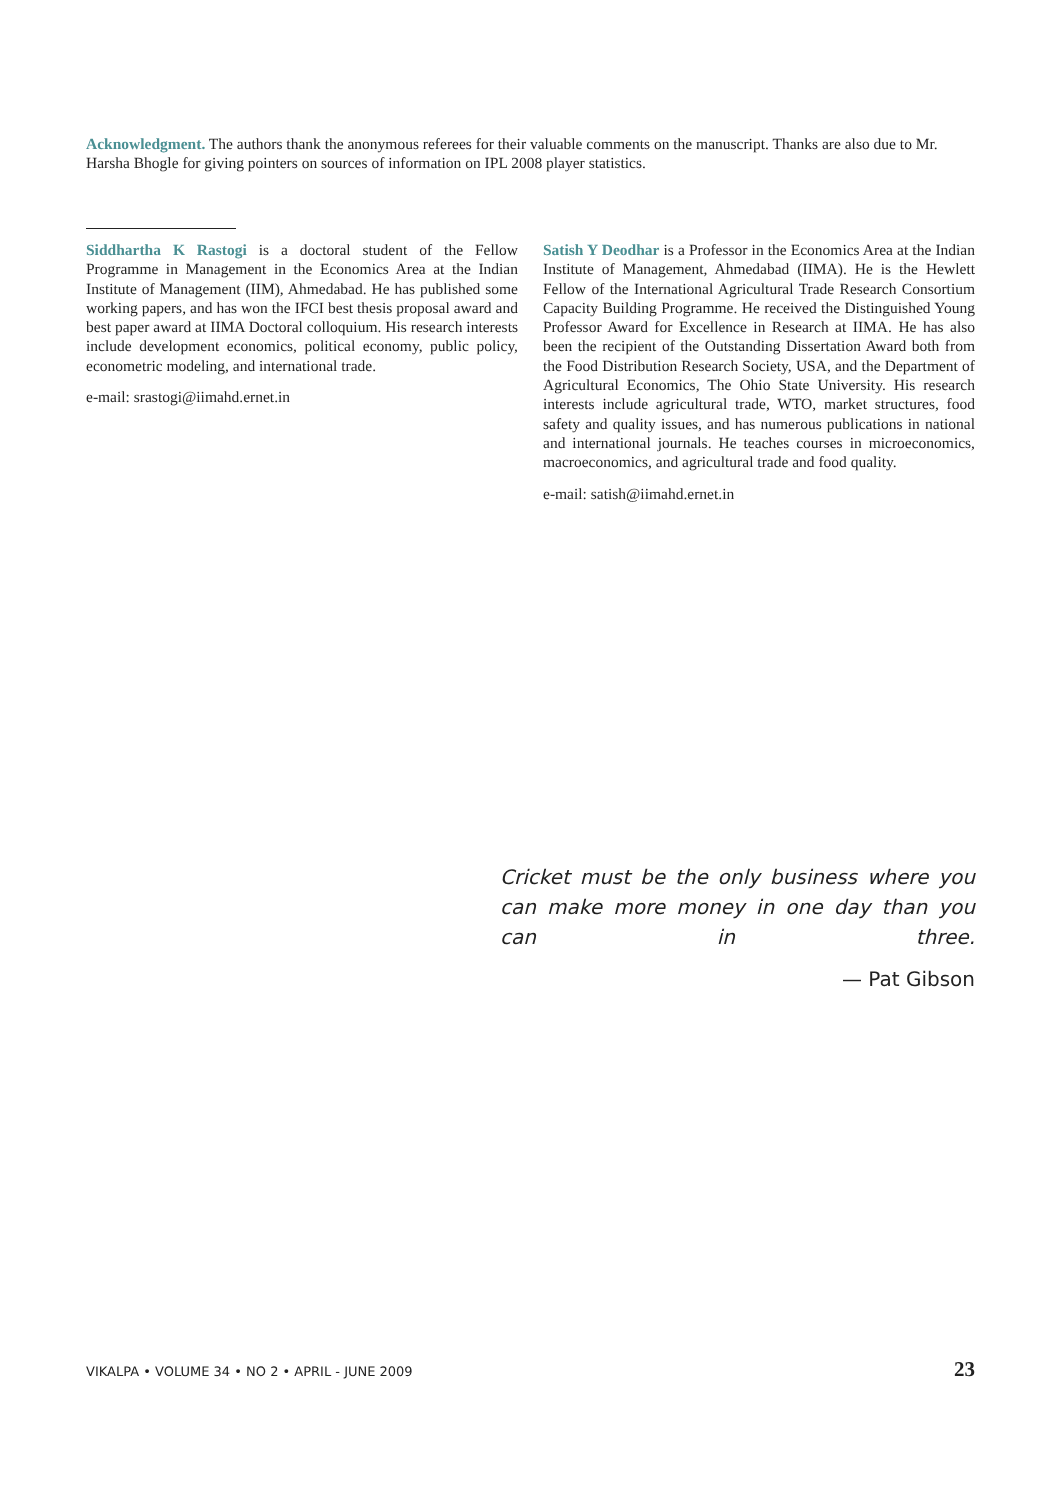Acknowledgment. The authors thank the anonymous referees for their valuable comments on the manuscript. Thanks are also due to Mr. Harsha Bhogle for giving pointers on sources of information on IPL 2008 player statistics.
Siddhartha K Rastogi is a doctoral student of the Fellow Programme in Management in the Economics Area at the Indian Institute of Management (IIM), Ahmedabad. He has published some working papers, and has won the IFCI best thesis proposal award and best paper award at IIMA Doctoral colloquium. His research interests include development economics, political economy, public policy, econometric modeling, and international trade.
e-mail: srastogi@iimahd.ernet.in
Satish Y Deodhar is a Professor in the Economics Area at the Indian Institute of Management, Ahmedabad (IIMA). He is the Hewlett Fellow of the International Agricultural Trade Research Consortium Capacity Building Programme. He received the Distinguished Young Professor Award for Excellence in Research at IIMA. He has also been the recipient of the Outstanding Dissertation Award both from the Food Distribution Research Society, USA, and the Department of Agricultural Economics, The Ohio State University. His research interests include agricultural trade, WTO, market structures, food safety and quality issues, and has numerous publications in national and international journals. He teaches courses in microeconomics, macroeconomics, and agricultural trade and food quality.
e-mail: satish@iimahd.ernet.in
Cricket must be the only business where you can make more money in one day than you can in three.
— Pat Gibson
VIKALPA • VOLUME 34 • NO 2 • APRIL - JUNE 2009 23